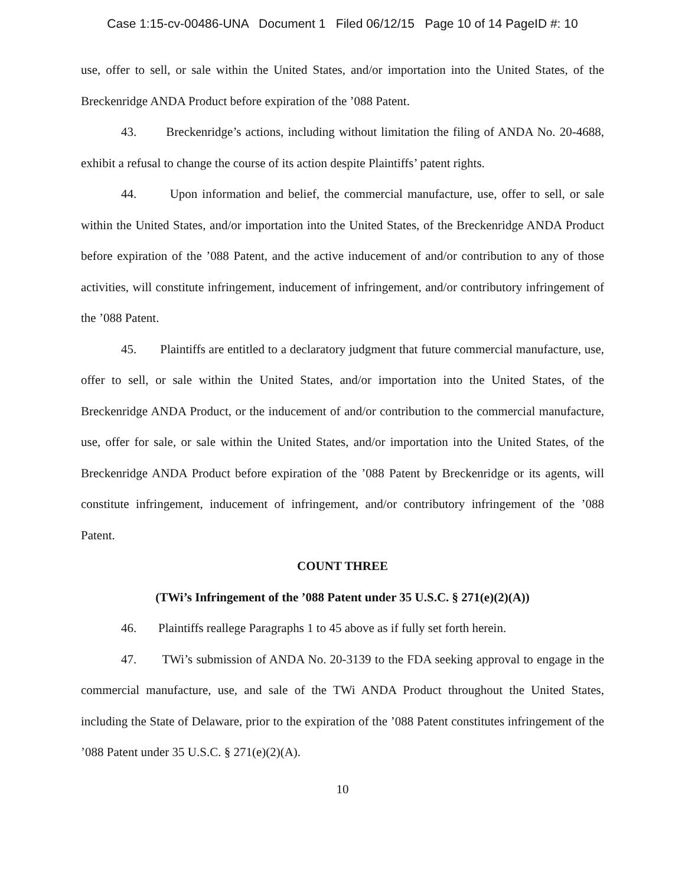Case 1:15-cv-00486-UNA Document 1 Filed 06/12/15 Page 10 of 14 PageID #: 10
use, offer to sell, or sale within the United States, and/or importation into the United States, of the Breckenridge ANDA Product before expiration of the ’088 Patent.
43. Breckenridge’s actions, including without limitation the filing of ANDA No. 20-4688, exhibit a refusal to change the course of its action despite Plaintiffs’ patent rights.
44. Upon information and belief, the commercial manufacture, use, offer to sell, or sale within the United States, and/or importation into the United States, of the Breckenridge ANDA Product before expiration of the ’088 Patent, and the active inducement of and/or contribution to any of those activities, will constitute infringement, inducement of infringement, and/or contributory infringement of the ’088 Patent.
45. Plaintiffs are entitled to a declaratory judgment that future commercial manufacture, use, offer to sell, or sale within the United States, and/or importation into the United States, of the Breckenridge ANDA Product, or the inducement of and/or contribution to the commercial manufacture, use, offer for sale, or sale within the United States, and/or importation into the United States, of the Breckenridge ANDA Product before expiration of the ’088 Patent by Breckenridge or its agents, will constitute infringement, inducement of infringement, and/or contributory infringement of the ’088 Patent.
COUNT THREE
(TWi’s Infringement of the ’088 Patent under 35 U.S.C. § 271(e)(2)(A))
46. Plaintiffs reallege Paragraphs 1 to 45 above as if fully set forth herein.
47. TWi’s submission of ANDA No. 20-3139 to the FDA seeking approval to engage in the commercial manufacture, use, and sale of the TWi ANDA Product throughout the United States, including the State of Delaware, prior to the expiration of the ’088 Patent constitutes infringement of the ’088 Patent under 35 U.S.C. § 271(e)(2)(A).
10